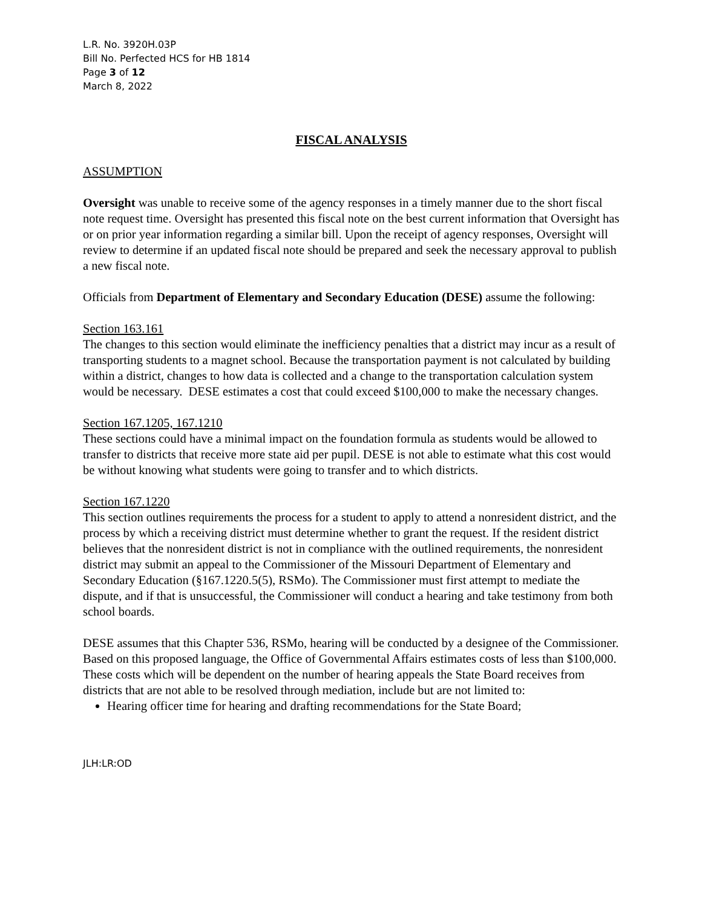L.R. No. 3920H.03P
Bill No. Perfected HCS for HB 1814
Page 3 of 12
March 8, 2022
FISCAL ANALYSIS
ASSUMPTION
Oversight was unable to receive some of the agency responses in a timely manner due to the short fiscal note request time. Oversight has presented this fiscal note on the best current information that Oversight has or on prior year information regarding a similar bill. Upon the receipt of agency responses, Oversight will review to determine if an updated fiscal note should be prepared and seek the necessary approval to publish a new fiscal note.
Officials from Department of Elementary and Secondary Education (DESE) assume the following:
Section 163.161
The changes to this section would eliminate the inefficiency penalties that a district may incur as a result of transporting students to a magnet school. Because the transportation payment is not calculated by building within a district, changes to how data is collected and a change to the transportation calculation system would be necessary. DESE estimates a cost that could exceed $100,000 to make the necessary changes.
Section 167.1205, 167.1210
These sections could have a minimal impact on the foundation formula as students would be allowed to transfer to districts that receive more state aid per pupil. DESE is not able to estimate what this cost would be without knowing what students were going to transfer and to which districts.
Section 167.1220
This section outlines requirements the process for a student to apply to attend a nonresident district, and the process by which a receiving district must determine whether to grant the request. If the resident district believes that the nonresident district is not in compliance with the outlined requirements, the nonresident district may submit an appeal to the Commissioner of the Missouri Department of Elementary and Secondary Education (§167.1220.5(5), RSMo). The Commissioner must first attempt to mediate the dispute, and if that is unsuccessful, the Commissioner will conduct a hearing and take testimony from both school boards.
DESE assumes that this Chapter 536, RSMo, hearing will be conducted by a designee of the Commissioner. Based on this proposed language, the Office of Governmental Affairs estimates costs of less than $100,000. These costs which will be dependent on the number of hearing appeals the State Board receives from districts that are not able to be resolved through mediation, include but are not limited to:
Hearing officer time for hearing and drafting recommendations for the State Board;
JLH:LR:OD